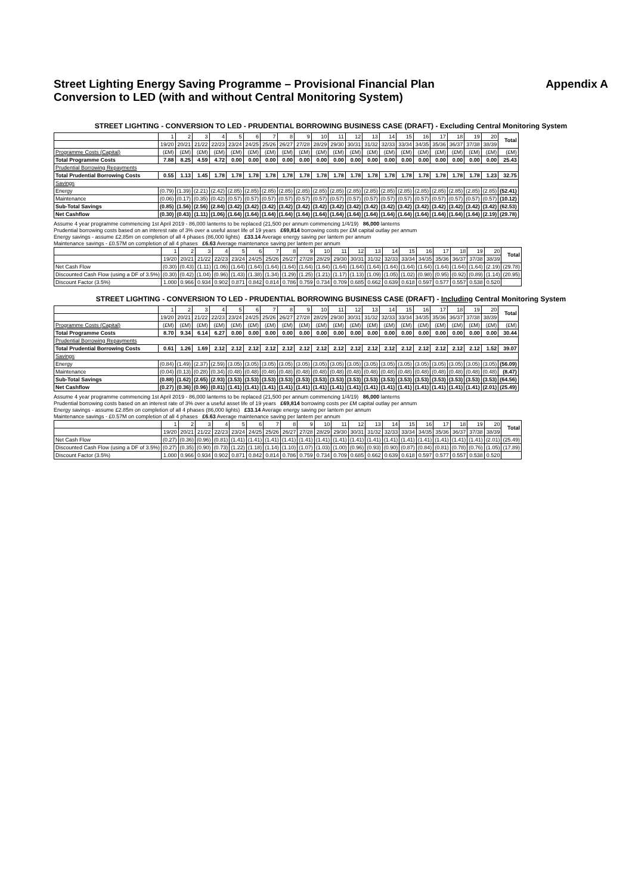Appendix A Street Lighting Energy Saving Programme – Provisional Financial Plan
Conversion to LED (with and without Central Monitoring System)
STREET LIGHTING - CONVERSION TO LED - PRUDENTIAL BORROWING BUSINESS CASE (DRAFT) - Excluding Central Monitoring System
| | 1 | 2 | 3 | 4 | 5 | 6 | 7 | 8 | 9 | 10 | 11 | 12 | 13 | 14 | 15 | 16 | 17 | 18 | 19 | 20 | Total |
| --- | --- | --- | --- | --- | --- | --- | --- | --- | --- | --- | --- | --- | --- | --- | --- | --- | --- | --- | --- | --- | --- |
| | 19/20 | 20/21 | 21/22 | 22/23 | 23/24 | 24/25 | 25/26 | 26/27 | 27/28 | 28/29 | 29/30 | 30/31 | 31/32 | 32/33 | 33/34 | 34/35 | 35/36 | 36/37 | 37/38 | 38/39 | |
| Programme Costs (Capital) | (£M) | (£M) | (£M) | (£M) | (£M) | (£M) | (£M) | (£M) | (£M) | (£M) | (£M) | (£M) | (£M) | (£M) | (£M) | (£M) | (£M) | (£M) | (£M) | (£M) | (£M) |
| Total Programme Costs | 7.88 | 8.25 | 4.59 | 4.72 | 0.00 | 0.00 | 0.00 | 0.00 | 0.00 | 0.00 | 0.00 | 0.00 | 0.00 | 0.00 | 0.00 | 0.00 | 0.00 | 0.00 | 0.00 | 0.00 | 25.43 |
| Prudential Borrowing Repayments | | | | | | | | | | | | | | | | | | | | | |
| Total Prudential Borrowing Costs | 0.55 | 1.13 | 1.45 | 1.78 | 1.78 | 1.78 | 1.78 | 1.78 | 1.78 | 1.78 | 1.78 | 1.78 | 1.78 | 1.78 | 1.78 | 1.78 | 1.78 | 1.78 | 1.78 | 1.23 | 32.75 |
| Savings | | | | | | | | | | | | | | | | | | | | | |
| Energy | (0.79) | (1.39) | (2.21) | (2.42) | (2.85) | (2.85) | (2.85) | (2.85) | (2.85) | (2.85) | (2.85) | (2.85) | (2.85) | (2.85) | (2.85) | (2.85) | (2.85) | (2.85) | (2.85) | (2.85) | (52.41) |
| Maintenance | (0.06) | (0.17) | (0.35) | (0.42) | (0.57) | (0.57) | (0.57) | (0.57) | (0.57) | (0.57) | (0.57) | (0.57) | (0.57) | (0.57) | (0.57) | (0.57) | (0.57) | (0.57) | (0.57) | (0.57) | (10.12) |
| Sub-Total Savings | (0.85) | (1.56) | (2.56) | (2.84) | (3.42) | (3.42) | (3.42) | (3.42) | (3.42) | (3.42) | (3.42) | (3.42) | (3.42) | (3.42) | (3.42) | (3.42) | (3.42) | (3.42) | (3.42) | (3.42) | (62.53) |
| Net Cashflow | (0.30) | (0.43) | (1.11) | (1.06) | (1.64) | (1.64) | (1.64) | (1.64) | (1.64) | (1.64) | (1.64) | (1.64) | (1.64) | (1.64) | (1.64) | (1.64) | (1.64) | (1.64) | (1.64) | (2.19) | (29.78) |
Assume 4 year programme commencing 1st April 2019 - 86,000 lanterns to be replaced (21,500 per annum commencing 1/4/19) 86,000 lanterns
Prudential borrowing costs based on an interest rate of 3% over a useful asset life of 19 years £69,814 borrowing costs per £M capital outlay per annum
Energy savings - assume £2.85m on completion of all 4 phases (86,000 lights) £33.14 Average energy saving per lantern per annum
Maintenance savings - £0.57M on completion of all 4 phases £6.63 Average maintenance saving per lantern per annum
| | 1 | 2 | 3 | 4 | 5 | 6 | 7 | 8 | 9 | 10 | 11 | 12 | 13 | 14 | 15 | 16 | 17 | 18 | 19 | 20 | Total |
| --- | --- | --- | --- | --- | --- | --- | --- | --- | --- | --- | --- | --- | --- | --- | --- | --- | --- | --- | --- | --- | --- |
| | 19/20 | 20/21 | 21/22 | 22/23 | 23/24 | 24/25 | 25/26 | 26/27 | 27/28 | 28/29 | 29/30 | 30/31 | 31/32 | 32/33 | 33/34 | 34/35 | 35/36 | 36/37 | 37/38 | 38/39 | |
| Net Cash Flow | (0.30) | (0.43) | (1.11) | (1.06) | (1.64) | (1.64) | (1.64) | (1.64) | (1.64) | (1.64) | (1.64) | (1.64) | (1.64) | (1.64) | (1.64) | (1.64) | (1.64) | (1.64) | (1.64) | (2.19) | (29.78) |
| Discounted Cash Flow (using a DF of 3.5%) | (0.30) | (0.42) | (1.04) | (0.96) | (1.43) | (1.38) | (1.34) | (1.29) | (1.25) | (1.21) | (1.17) | (1.13) | (1.09) | (1.05) | (1.02) | (0.98) | (0.95) | (0.92) | (0.89) | (1.14) | (20.95) |
| Discount Factor (3.5%) | 1.000 | 0.966 | 0.934 | 0.902 | 0.871 | 0.842 | 0.814 | 0.786 | 0.759 | 0.734 | 0.709 | 0.685 | 0.662 | 0.639 | 0.618 | 0.597 | 0.577 | 0.557 | 0.538 | 0.520 | |
STREET LIGHTING - CONVERSION TO LED - PRUDENTIAL BORROWING BUSINESS CASE (DRAFT) - Including Central Monitoring System
| | 1 | 2 | 3 | 4 | 5 | 6 | 7 | 8 | 9 | 10 | 11 | 12 | 13 | 14 | 15 | 16 | 17 | 18 | 19 | 20 | Total |
| --- | --- | --- | --- | --- | --- | --- | --- | --- | --- | --- | --- | --- | --- | --- | --- | --- | --- | --- | --- | --- | --- |
| | 19/20 | 20/21 | 21/22 | 22/23 | 23/24 | 24/25 | 25/26 | 26/27 | 27/28 | 28/29 | 29/30 | 30/31 | 31/32 | 32/33 | 33/34 | 34/35 | 35/36 | 36/37 | 37/38 | 38/39 | |
| Programme Costs (Capital) | (£M) | (£M) | (£M) | (£M) | (£M) | (£M) | (£M) | (£M) | (£M) | (£M) | (£M) | (£M) | (£M) | (£M) | (£M) | (£M) | (£M) | (£M) | (£M) | (£M) | (£M) |
| Total Programme Costs | 8.70 | 9.34 | 6.14 | 6.27 | 0.00 | 0.00 | 0.00 | 0.00 | 0.00 | 0.00 | 0.00 | 0.00 | 0.00 | 0.00 | 0.00 | 0.00 | 0.00 | 0.00 | 0.00 | 0.00 | 30.44 |
| Prudential Borrowing Repayments | | | | | | | | | | | | | | | | | | | | | |
| Total Prudential Borrowing Costs | 0.61 | 1.26 | 1.69 | 2.12 | 2.12 | 2.12 | 2.12 | 2.12 | 2.12 | 2.12 | 2.12 | 2.12 | 2.12 | 2.12 | 2.12 | 2.12 | 2.12 | 2.12 | 2.12 | 1.52 | 39.07 |
| Savings | | | | | | | | | | | | | | | | | | | | | |
| Energy | (0.84) | (1.49) | (2.37) | (2.59) | (3.05) | (3.05) | (3.05) | (3.05) | (3.05) | (3.05) | (3.05) | (3.05) | (3.05) | (3.05) | (3.05) | (3.05) | (3.05) | (3.05) | (3.05) | (3.05) | (56.09) |
| Maintenance | (0.04) | (0.13) | (0.28) | (0.34) | (0.48) | (0.48) | (0.48) | (0.48) | (0.48) | (0.48) | (0.48) | (0.48) | (0.48) | (0.48) | (0.48) | (0.48) | (0.48) | (0.48) | (0.48) | (0.48) | (8.47) |
| Sub-Total Savings | (0.88) | (1.62) | (2.65) | (2.93) | (3.53) | (3.53) | (3.53) | (3.53) | (3.53) | (3.53) | (3.53) | (3.53) | (3.53) | (3.53) | (3.53) | (3.53) | (3.53) | (3.53) | (3.53) | (3.53) | (64.56) |
| Net Cashflow | (0.27) | (0.36) | (0.96) | (0.81) | (1.41) | (1.41) | (1.41) | (1.41) | (1.41) | (1.41) | (1.41) | (1.41) | (1.41) | (1.41) | (1.41) | (1.41) | (1.41) | (1.41) | (1.41) | (2.01) | (25.49) |
Assume 4 year programme commencing 1st April 2019 - 86,000 lanterns to be replaced (21,500 per annum commencing 1/4/19) 86,000 lanterns
Prudential borrowing costs based on an interest rate of 3% over a useful asset life of 19 years £69,814 borrowing costs per £M capital outlay per annum
Energy savings - assume £2.85m on completion of all 4 phases (86,000 lights) £33.14 Average energy saving per lantern per annum
Maintenance savings - £0.57M on completion of all 4 phases £6.63 Average maintenance saving per lantern per annum
| | 1 | 2 | 3 | 4 | 5 | 6 | 7 | 8 | 9 | 10 | 11 | 12 | 13 | 14 | 15 | 16 | 17 | 18 | 19 | 20 | Total |
| --- | --- | --- | --- | --- | --- | --- | --- | --- | --- | --- | --- | --- | --- | --- | --- | --- | --- | --- | --- | --- | --- |
| | 19/20 | 20/21 | 21/22 | 22/23 | 23/24 | 24/25 | 25/26 | 26/27 | 27/28 | 28/29 | 29/30 | 30/31 | 31/32 | 32/33 | 33/34 | 34/35 | 35/36 | 36/37 | 37/38 | 38/39 | |
| Net Cash Flow | (0.27) | (0.36) | (0.96) | (0.81) | (1.41) | (1.41) | (1.41) | (1.41) | (1.41) | (1.41) | (1.41) | (1.41) | (1.41) | (1.41) | (1.41) | (1.41) | (1.41) | (1.41) | (1.41) | (2.01) | (25.49) |
| Discounted Cash Flow (using a DF of 3.5%) | (0.27) | (0.35) | (0.90) | (0.73) | (1.22) | (1.18) | (1.14) | (1.10) | (1.07) | (1.03) | (1.00) | (0.96) | (0.93) | (0.90) | (0.87) | (0.84) | (0.81) | (0.78) | (0.76) | (1.05) | (17.89) |
| Discount Factor (3.5%) | 1.000 | 0.966 | 0.934 | 0.902 | 0.871 | 0.842 | 0.814 | 0.786 | 0.759 | 0.734 | 0.709 | 0.685 | 0.662 | 0.639 | 0.618 | 0.597 | 0.577 | 0.557 | 0.538 | 0.520 | |